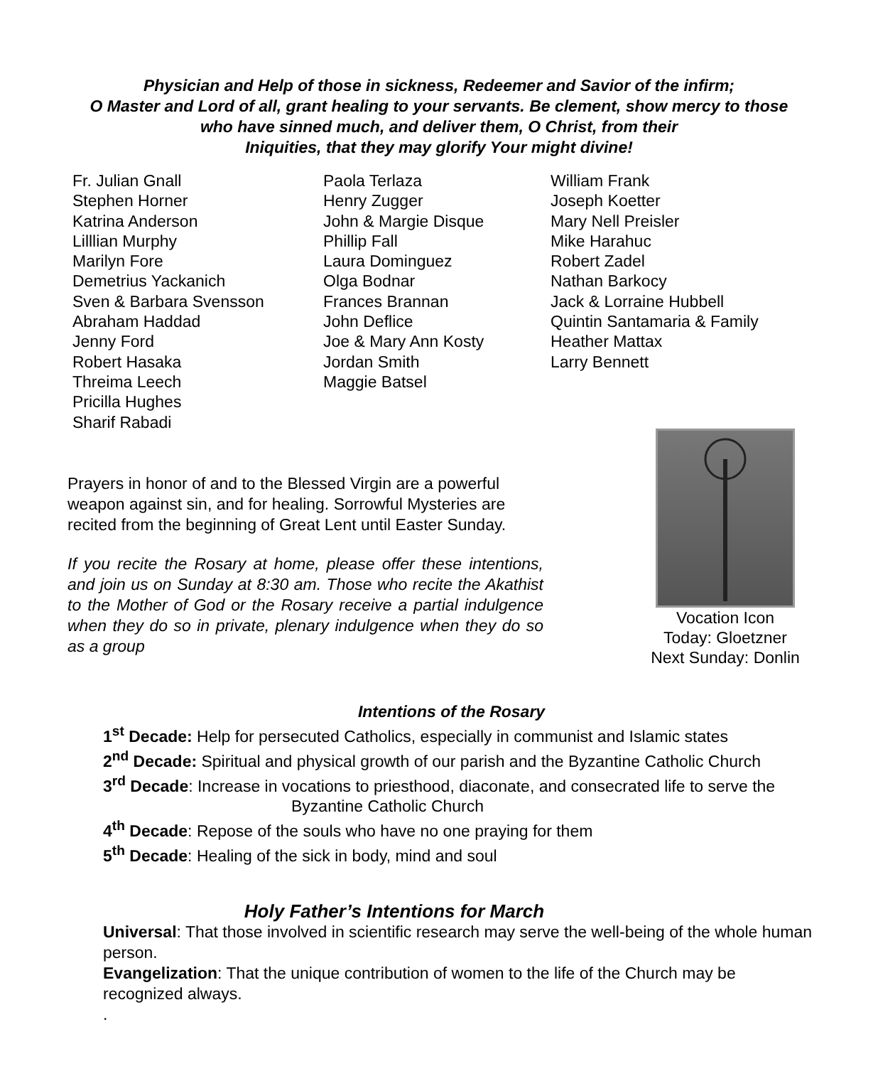Physician and Help of those in sickness, Redeemer and Savior of the infirm;
O Master and Lord of all, grant healing to your servants. Be clement, show mercy to those
who have sinned much, and deliver them, O Christ, from their
Iniquities, that they may glorify Your might divine!
Fr. Julian Gnall
Stephen Horner
Katrina Anderson
Lilllian Murphy
Marilyn Fore
Demetrius Yackanich
Sven & Barbara Svensson
Abraham Haddad
Jenny Ford
Robert Hasaka
Threima Leech
Pricilla Hughes
Sharif Rabadi
Paola Terlaza
Henry Zugger
John & Margie Disque
Phillip Fall
Laura Dominguez
Olga Bodnar
Frances Brannan
John Deflice
Joe & Mary Ann Kosty
Jordan Smith
Maggie Batsel
William Frank
Joseph Koetter
Mary Nell Preisler
Mike Harahuc
Robert Zadel
Nathan Barkocy
Jack & Lorraine Hubbell
Quintin Santamaria & Family
Heather Mattax
Larry Bennett
Prayers in honor of and to the Blessed Virgin are a powerful weapon against sin, and for healing. Sorrowful Mysteries are recited from the beginning of Great Lent until Easter Sunday.
If you recite the Rosary at home, please offer these intentions, and join us on Sunday at 8:30 am. Those who recite the Akathist to the Mother of God or the Rosary receive a partial indulgence when they do so in private, plenary indulgence when they do so as a group
Vocation Icon
Today: Gloetzner
Next Sunday: Donlin
Intentions of the Rosary
1<sup>st</sup> Decade: Help for persecuted Catholics, especially in communist and Islamic states
2<sup>nd</sup> Decade: Spiritual and physical growth of our parish and the Byzantine Catholic Church
3<sup>rd</sup> Decade: Increase in vocations to priesthood, diaconate, and consecrated life to serve the
Byzantine Catholic Church
4<sup>th</sup> Decade: Repose of the souls who have no one praying for them
5<sup>th</sup> Decade: Healing of the sick in body, mind and soul
Holy Father’s Intentions for March
Universal: That those involved in scientific research may serve the well-being of the whole human person.
Evangelization: That the unique contribution of women to the life of the Church may be recognized always.
.